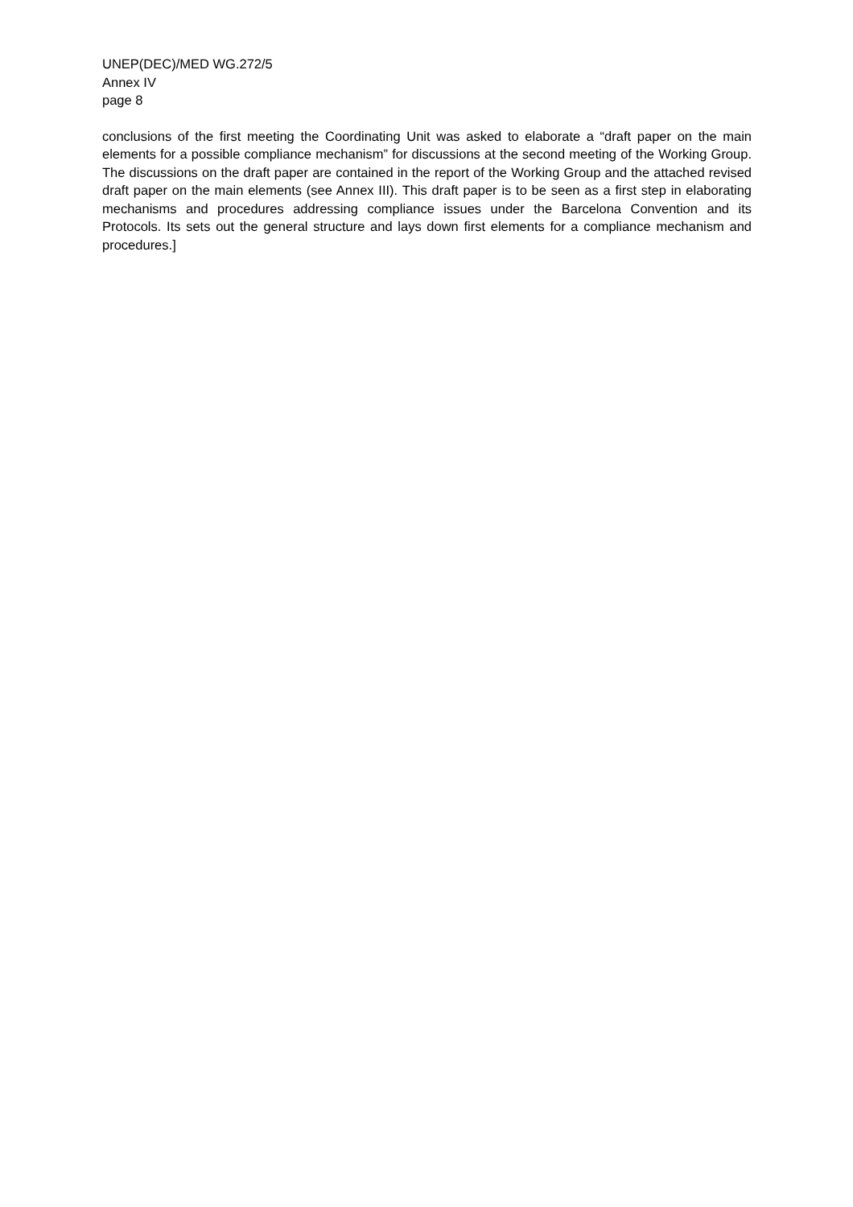UNEP(DEC)/MED WG.272/5
Annex IV
page 8
conclusions of the first meeting the Coordinating Unit was asked to elaborate a “draft paper on the main elements for a possible compliance mechanism” for discussions at the second meeting of the Working Group. The discussions on the draft paper are contained in the report of the Working Group and the attached revised draft paper on the main elements (see Annex III). This draft paper is to be seen as a first step in elaborating mechanisms and procedures addressing compliance issues under the Barcelona Convention and its Protocols. Its sets out the general structure and lays down first elements for a compliance mechanism and procedures.]